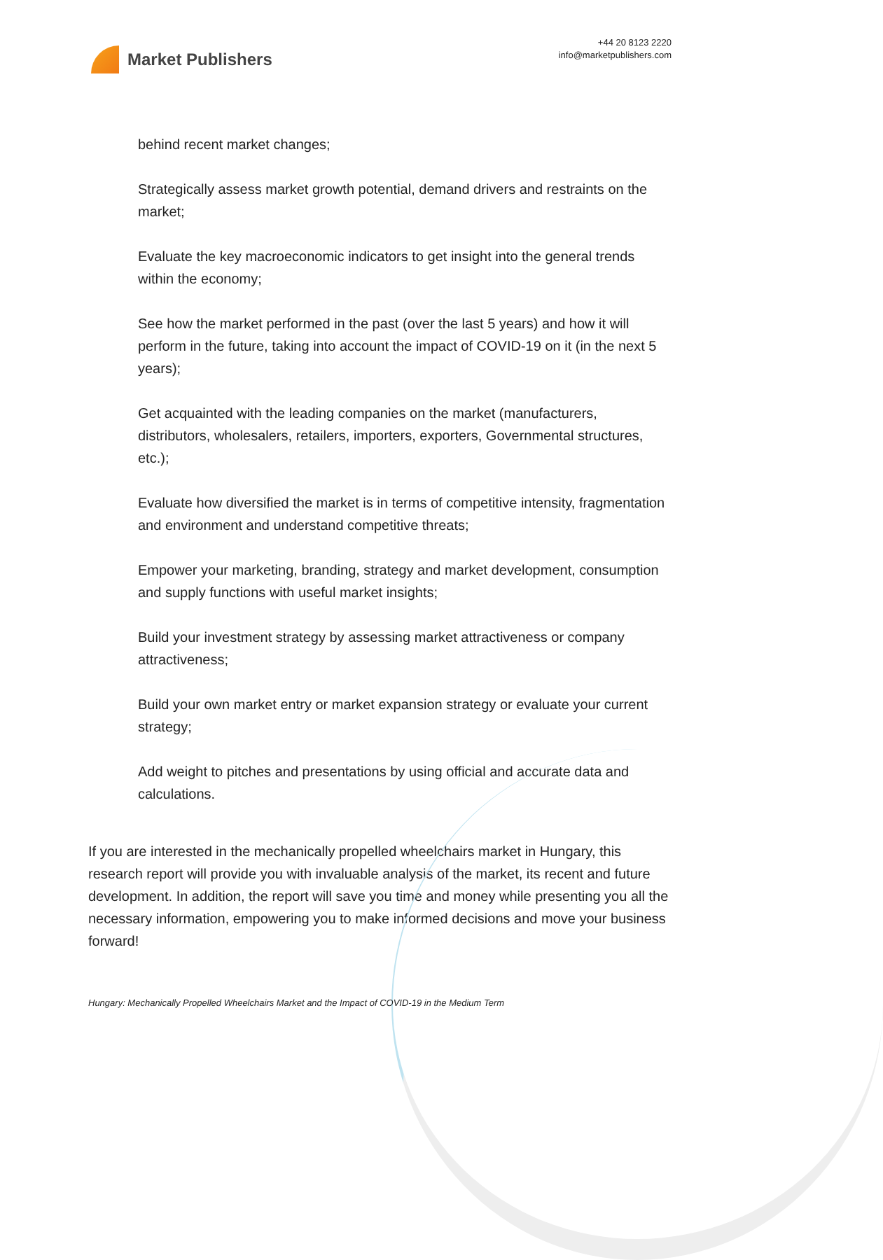Market Publishers
+44 20 8123 2220
info@marketpublishers.com
behind recent market changes;
Strategically assess market growth potential, demand drivers and restraints on the market;
Evaluate the key macroeconomic indicators to get insight into the general trends within the economy;
See how the market performed in the past (over the last 5 years) and how it will perform in the future, taking into account the impact of COVID-19 on it (in the next 5 years);
Get acquainted with the leading companies on the market (manufacturers, distributors, wholesalers, retailers, importers, exporters, Governmental structures, etc.);
Evaluate how diversified the market is in terms of competitive intensity, fragmentation and environment and understand competitive threats;
Empower your marketing, branding, strategy and market development, consumption and supply functions with useful market insights;
Build your investment strategy by assessing market attractiveness or company attractiveness;
Build your own market entry or market expansion strategy or evaluate your current strategy;
Add weight to pitches and presentations by using official and accurate data and calculations.
If you are interested in the mechanically propelled wheelchairs market in Hungary, this research report will provide you with invaluable analysis of the market, its recent and future development. In addition, the report will save you time and money while presenting you all the necessary information, empowering you to make informed decisions and move your business forward!
Hungary: Mechanically Propelled Wheelchairs Market and the Impact of COVID-19 in the Medium Term